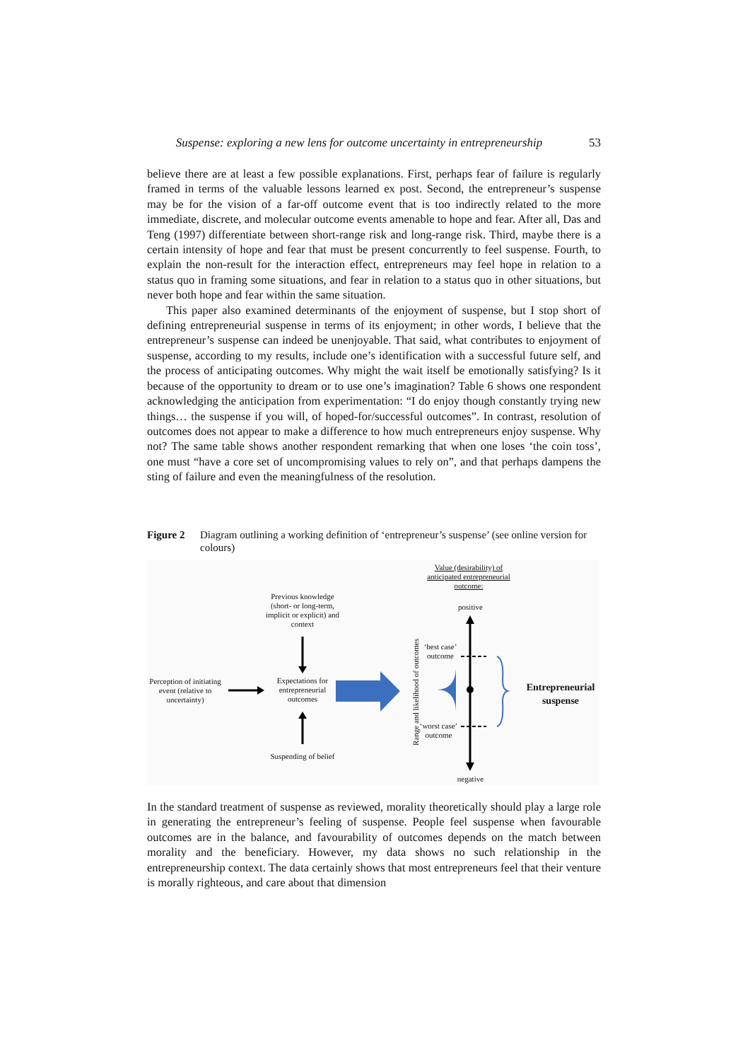Suspense: exploring a new lens for outcome uncertainty in entrepreneurship 53
believe there are at least a few possible explanations. First, perhaps fear of failure is regularly framed in terms of the valuable lessons learned ex post. Second, the entrepreneur’s suspense may be for the vision of a far-off outcome event that is too indirectly related to the more immediate, discrete, and molecular outcome events amenable to hope and fear. After all, Das and Teng (1997) differentiate between short-range risk and long-range risk. Third, maybe there is a certain intensity of hope and fear that must be present concurrently to feel suspense. Fourth, to explain the non-result for the interaction effect, entrepreneurs may feel hope in relation to a status quo in framing some situations, and fear in relation to a status quo in other situations, but never both hope and fear within the same situation.
This paper also examined determinants of the enjoyment of suspense, but I stop short of defining entrepreneurial suspense in terms of its enjoyment; in other words, I believe that the entrepreneur’s suspense can indeed be unenjoyable. That said, what contributes to enjoyment of suspense, according to my results, include one’s identification with a successful future self, and the process of anticipating outcomes. Why might the wait itself be emotionally satisfying? Is it because of the opportunity to dream or to use one’s imagination? Table 6 shows one respondent acknowledging the anticipation from experimentation: “I do enjoy though constantly trying new things… the suspense if you will, of hoped-for/successful outcomes”. In contrast, resolution of outcomes does not appear to make a difference to how much entrepreneurs enjoy suspense. Why not? The same table shows another respondent remarking that when one loses ‘the coin toss’, one must “have a core set of uncompromising values to rely on”, and that perhaps dampens the sting of failure and even the meaningfulness of the resolution.
Figure 2 Diagram outlining a working definition of ‘entrepreneur’s suspense’ (see online version for colours)
Value (desirability) of anticipated entrepreneurial outcome:
Previous knowledge (short- or long-term, implicit or explicit) and context
positive
‘best case’ outcome
Perception of initiating event (relative to uncertainty)
Expectations for entrepreneurial outcomes
Entrepreneurial suspense
‘worst case’ outcome
Suspending of belief
negative
Range and likelihood of outcomes
In the standard treatment of suspense as reviewed, morality theoretically should play a large role in generating the entrepreneur’s feeling of suspense. People feel suspense when favourable outcomes are in the balance, and favourability of outcomes depends on the match between morality and the beneficiary. However, my data shows no such relationship in the entrepreneurship context. The data certainly shows that most entrepreneurs feel that their venture is morally righteous, and care about that dimension